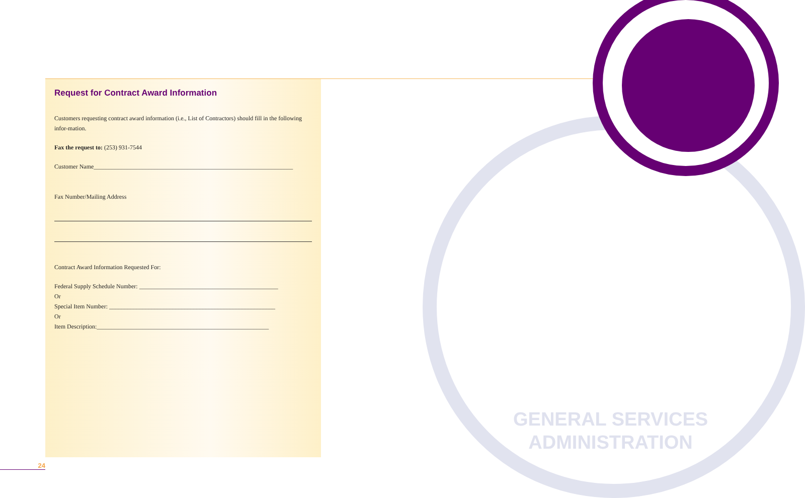GENERAL SERVICES
ADMINISTRATION
Request for Contract Award Information
Customers requesting contract award information (i.e., List of Contractors) should fill in the following infor-mation.
Fax the request to: (253) 931-7544
Customer Name__________________________________________________________________
Fax Number/Mailing Address
Contract Award Information Requested For:
Federal Supply Schedule Number: ______________________________________________
Or
Special Item Number: _______________________________________________________
Or
Item Description:_________________________________________________________
24